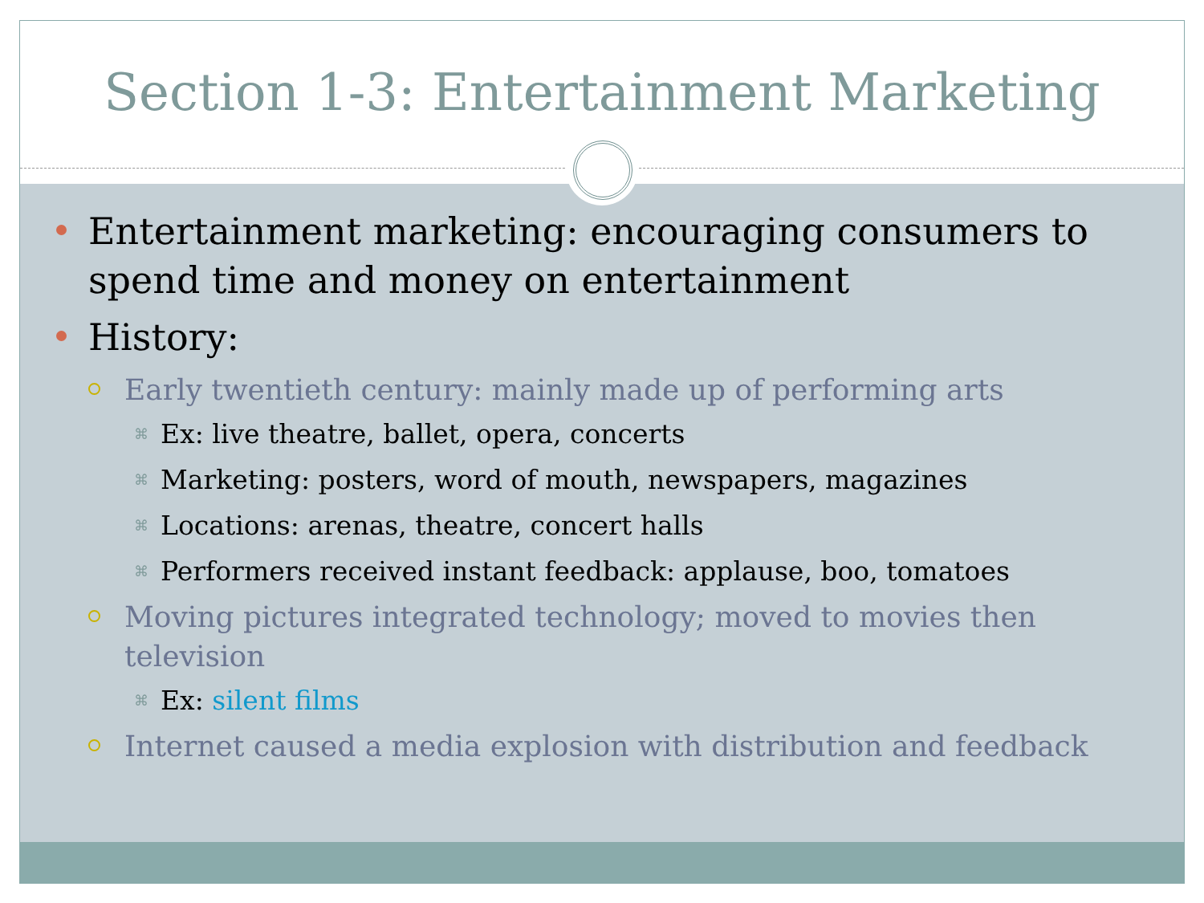Section 1-3: Entertainment Marketing
Entertainment marketing: encouraging consumers to spend time and money on entertainment
History:
Early twentieth century: mainly made up of performing arts
⌘ Ex: live theatre, ballet, opera, concerts
⌘ Marketing: posters, word of mouth, newspapers, magazines
⌘ Locations: arenas, theatre, concert halls
⌘ Performers received instant feedback: applause, boo, tomatoes
Moving pictures integrated technology; moved to movies then television
⌘ Ex: silent films
Internet caused a media explosion with distribution and feedback